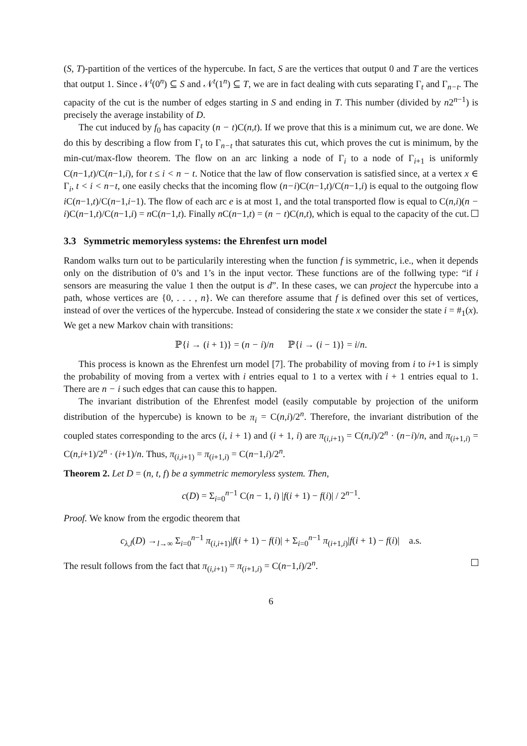(S, T)-partition of the vertices of the hypercube. In fact, S are the vertices that output 0 and T are the vertices that output 1. Since 𝒩<sup>t</sup>(0<sup>n</sup>) ⊆ S and 𝒩<sup>t</sup>(1<sup>n</sup>) ⊆ T, we are in fact dealing with cuts separating Γ<sub>t</sub> and Γ<sub>n−t</sub>. The capacity of the cut is the number of edges starting in S and ending in T. This number (divided by n2<sup>n−1</sup>) is precisely the average instability of D.
The cut induced by f<sub>0</sub> has capacity (n − t)C(n,t). If we prove that this is a minimum cut, we are done. We do this by describing a flow from Γ<sub>t</sub> to Γ<sub>n−t</sub> that saturates this cut, which proves the cut is minimum, by the min-cut/max-flow theorem. The flow on an arc linking a node of Γ<sub>i</sub> to a node of Γ<sub>i+1</sub> is uniformly C(n−1,t)/C(n−1,i), for t ≤ i < n − t. Notice that the law of flow conservation is satisfied since, at a vertex x ∈ Γ<sub>i</sub>, t < i < n−t, one easily checks that the incoming flow (n−i)C(n−1,t)/C(n−1,i) is equal to the outgoing flow i C(n−1,t)/C(n−1,i−1). The flow of each arc e is at most 1, and the total transported flow is equal to C(n,i)(n − i)C(n−1,t)/C(n−1,i) = n C(n−1,t). Finally n C(n−1,t) = (n − t)C(n,t), which is equal to the capacity of the cut.
3.3 Symmetric memoryless systems: the Ehrenfest urn model
Random walks turn out to be particularily interesting when the function f is symmetric, i.e., when it depends only on the distribution of 0’s and 1’s in the input vector. These functions are of the follwing type: “if i sensors are measuring the value 1 then the output is d”. In these cases, we can project the hypercube into a path, whose vertices are {0, . . . , n}. We can therefore assume that f is defined over this set of vertices, instead of over the vertices of the hypercube. Instead of considering the state x we consider the state i = #<sub>1</sub>(x). We get a new Markov chain with transitions:
ℙ{i → (i + 1)} = (n − i)/n ℙ{i → (i − 1)} = i/n.
This process is known as the Ehrenfest urn model [7]. The probability of moving from i to i+1 is simply the probability of moving from a vertex with i entries equal to 1 to a vertex with i + 1 entries equal to 1. There are n − i such edges that can cause this to happen.
The invariant distribution of the Ehrenfest model (easily computable by projection of the uniform distribution of the hypercube) is known to be π<sub>i</sub> = C(n,i)/2<sup>n</sup>. Therefore, the invariant distribution of the coupled states corresponding to the arcs (i, i + 1) and (i + 1, i) are π<sub>(i,i+1)</sub> = C(n,i)/2<sup>n</sup> · (n−i)/n, and π<sub>(i+1,i)</sub> = C(n,i+1)/2<sup>n</sup> · (i+1)/n. Thus, π<sub>(i,i+1)</sub> = π<sub>(i+1,i)</sub> = C(n−1,i)/2<sup>n</sup>.
Theorem 2. Let D = (n, t, f) be a symmetric memoryless system. Then,
c(D) = Σ<sub>i=0</sub><sup>n−1</sup> C(n − 1, i) |f(i + 1) − f(i)| / 2<sup>n−1</sup>.
Proof. We know from the ergodic theorem that
c<sub>λ,l</sub>(D) →<sub>l→∞</sub> Σ<sub>i=0</sub><sup>n−1</sup> π<sub>(i,i+1)</sub>|f(i + 1) − f(i)| + Σ<sub>i=0</sub><sup>n−1</sup> π<sub>(i+1,i)</sub>|f(i + 1) − f(i)| a.s.
The result follows from the fact that π<sub>(i,i+1)</sub> = π<sub>(i+1,i)</sub> = C(n−1,i)/2<sup>n</sup>.
6